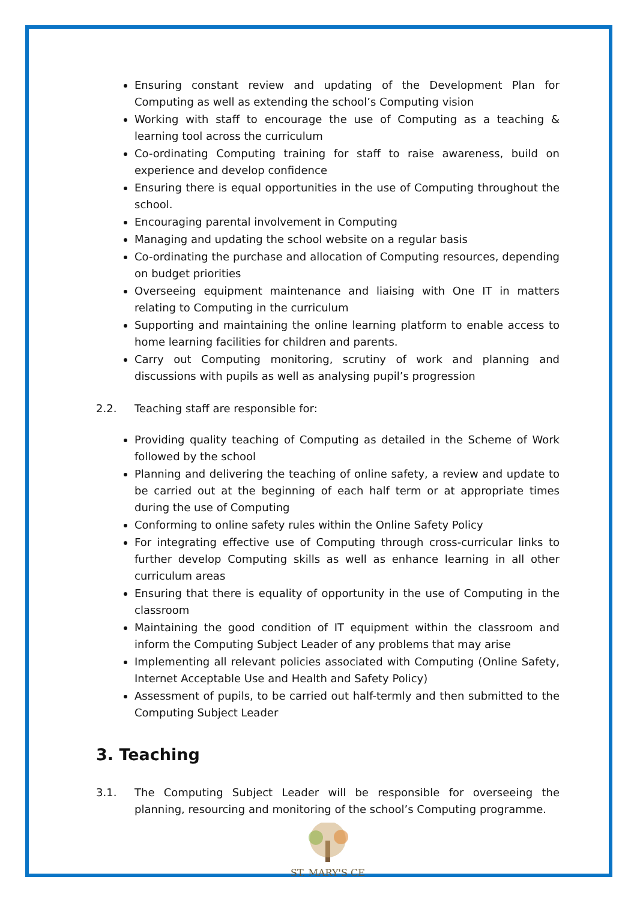Ensuring constant review and updating of the Development Plan for Computing as well as extending the school’s Computing vision
Working with staff to encourage the use of Computing as a teaching & learning tool across the curriculum
Co-ordinating Computing training for staff to raise awareness, build on experience and develop confidence
Ensuring there is equal opportunities in the use of Computing throughout the school.
Encouraging parental involvement in Computing
Managing and updating the school website on a regular basis
Co-ordinating the purchase and allocation of Computing resources, depending on budget priorities
Overseeing equipment maintenance and liaising with One IT in matters relating to Computing in the curriculum
Supporting and maintaining the online learning platform to enable access to home learning facilities for children and parents.
Carry out Computing monitoring, scrutiny of work and planning and discussions with pupils as well as analysing pupil’s progression
2.2. Teaching staff are responsible for:
Providing quality teaching of Computing as detailed in the Scheme of Work followed by the school
Planning and delivering the teaching of online safety, a review and update to be carried out at the beginning of each half term or at appropriate times during the use of Computing
Conforming to online safety rules within the Online Safety Policy
For integrating effective use of Computing through cross-curricular links to further develop Computing skills as well as enhance learning in all other curriculum areas
Ensuring that there is equality of opportunity in the use of Computing in the classroom
Maintaining the good condition of IT equipment within the classroom and inform the Computing Subject Leader of any problems that may arise
Implementing all relevant policies associated with Computing (Online Safety, Internet Acceptable Use and Health and Safety Policy)
Assessment of pupils, to be carried out half-termly and then submitted to the Computing Subject Leader
3. Teaching
3.1. The Computing Subject Leader will be responsible for overseeing the planning, resourcing and monitoring of the school’s Computing programme.
ST. MARY'S CE